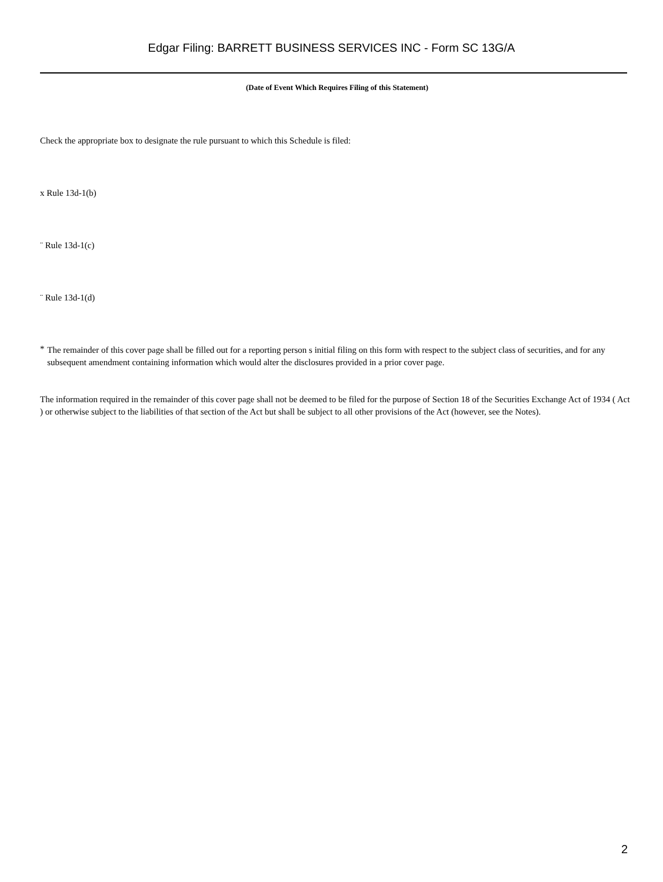Edgar Filing: BARRETT BUSINESS SERVICES INC - Form SC 13G/A
(Date of Event Which Requires Filing of this Statement)
Check the appropriate box to designate the rule pursuant to which this Schedule is filed:
x Rule 13d-1(b)
¨ Rule 13d-1(c)
¨ Rule 13d-1(d)
*
The remainder of this cover page shall be filled out for a reporting person s initial filing on this form with respect to the subject class of securities, and for any subsequent amendment containing information which would alter the disclosures provided in a prior cover page.
The information required in the remainder of this cover page shall not be deemed to be filed for the purpose of Section 18 of the Securities Exchange Act of 1934 ( Act ) or otherwise subject to the liabilities of that section of the Act but shall be subject to all other provisions of the Act (however, see the Notes).
2